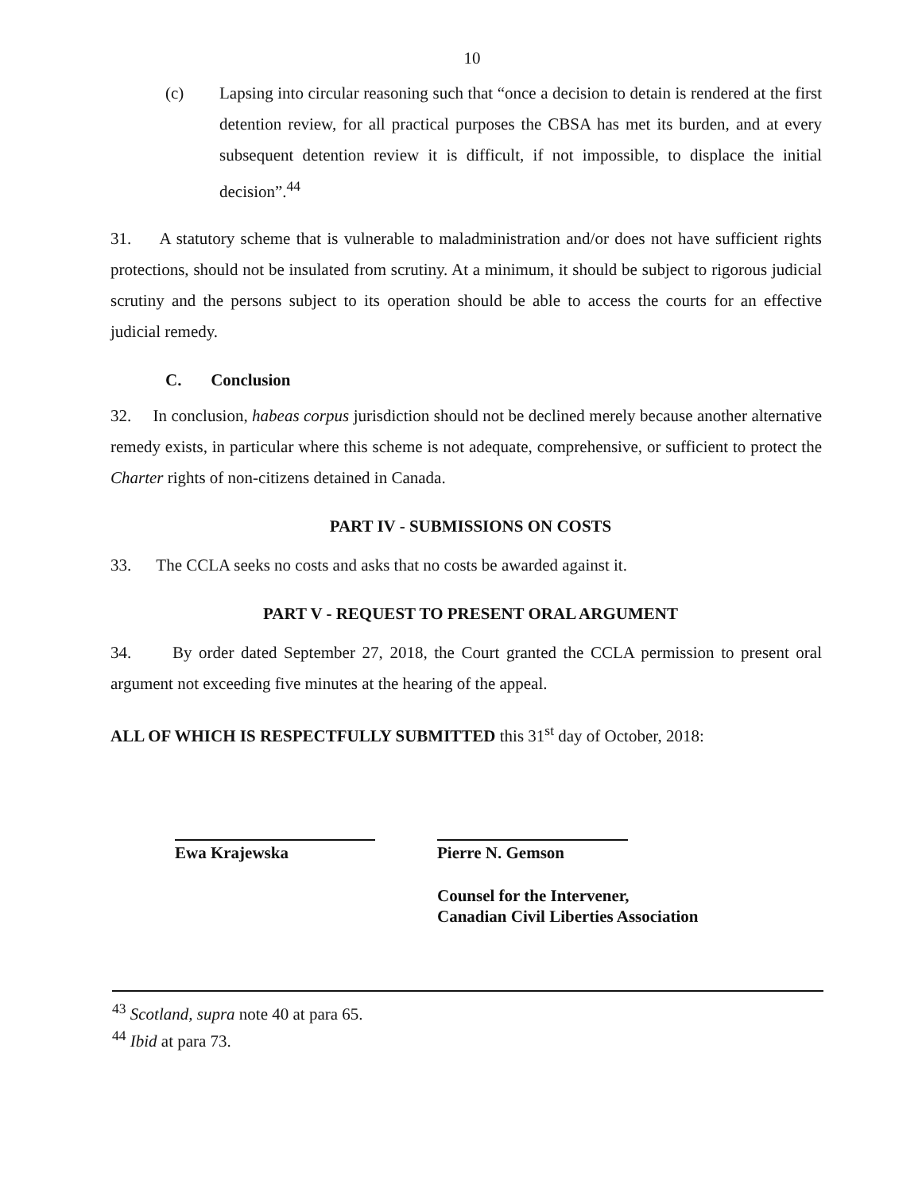10
(c) Lapsing into circular reasoning such that “once a decision to detain is rendered at the first detention review, for all practical purposes the CBSA has met its burden, and at every subsequent detention review it is difficult, if not impossible, to displace the initial decision”.<sup>44</sup>
31. A statutory scheme that is vulnerable to maladministration and/or does not have sufficient rights protections, should not be insulated from scrutiny. At a minimum, it should be subject to rigorous judicial scrutiny and the persons subject to its operation should be able to access the courts for an effective judicial remedy.
C. Conclusion
32. In conclusion, habeas corpus jurisdiction should not be declined merely because another alternative remedy exists, in particular where this scheme is not adequate, comprehensive, or sufficient to protect the Charter rights of non-citizens detained in Canada.
PART IV - SUBMISSIONS ON COSTS
33. The CCLA seeks no costs and asks that no costs be awarded against it.
PART V - REQUEST TO PRESENT ORAL ARGUMENT
34. By order dated September 27, 2018, the Court granted the CCLA permission to present oral argument not exceeding five minutes at the hearing of the appeal.
ALL OF WHICH IS RESPECTFULLY SUBMITTED this 31<sup>st</sup> day of October, 2018:
Ewa Krajewska Pierre N. Gemson
Counsel for the Intervener,
Canadian Civil Liberties Association
<sup>43</sup> Scotland, supra note 40 at para 65.
<sup>44</sup> Ibid at para 73.